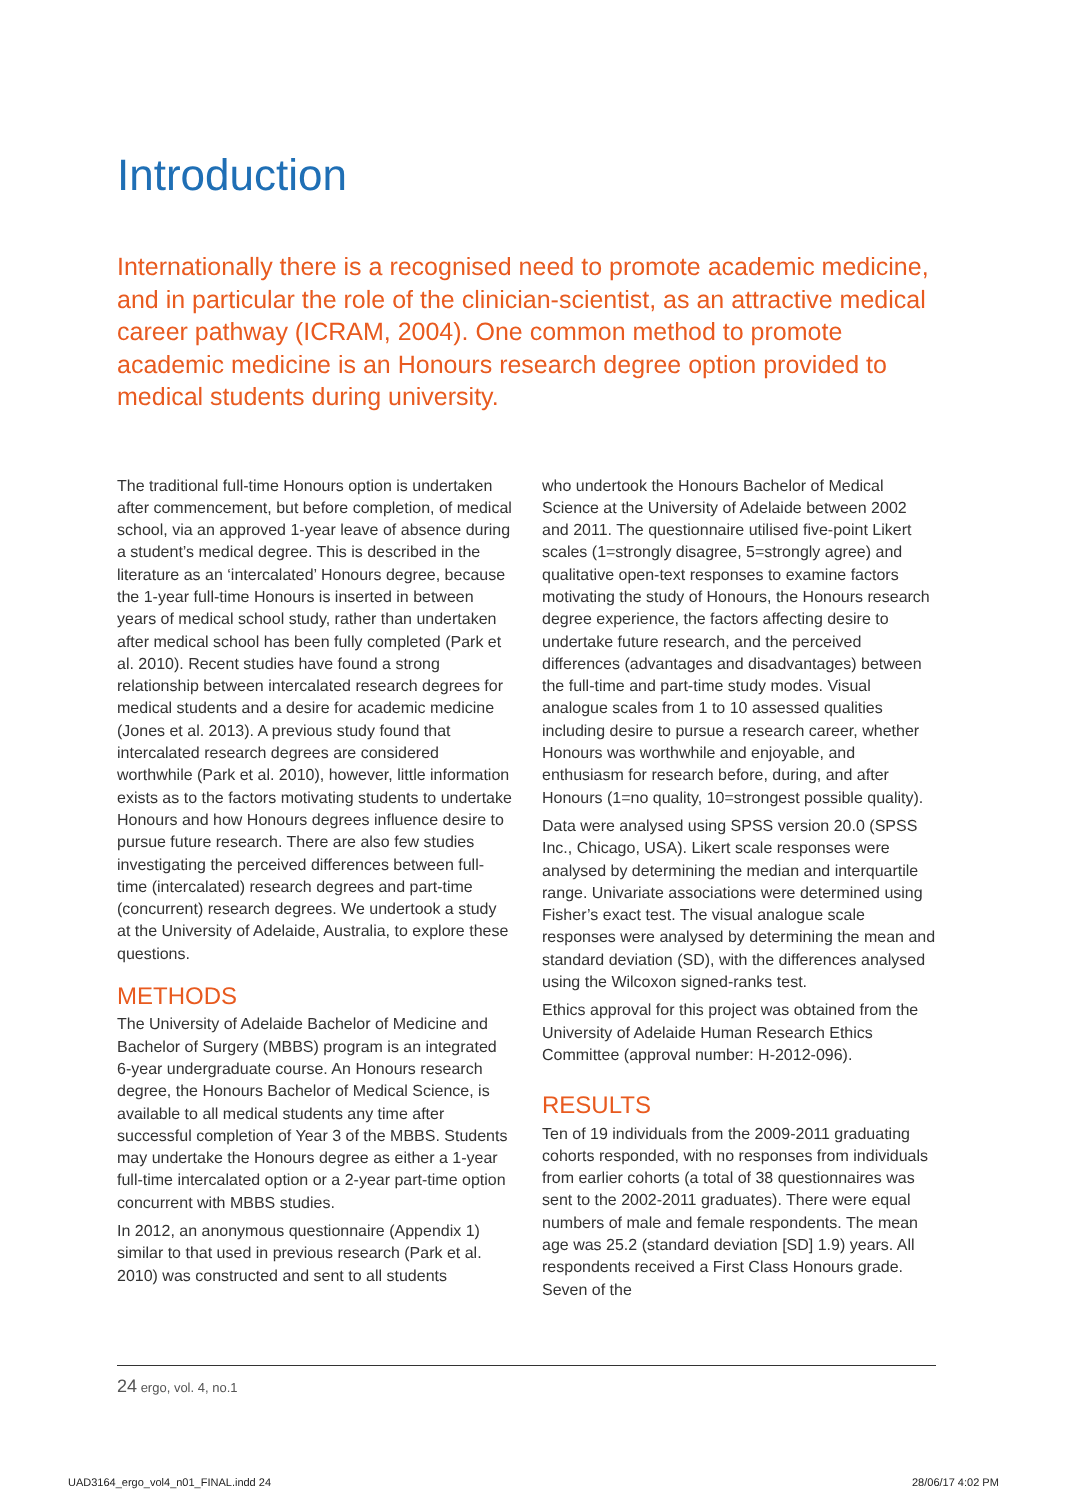Introduction
Internationally there is a recognised need to promote academic medicine, and in particular the role of the clinician-scientist, as an attractive medical career pathway (ICRAM, 2004). One common method to promote academic medicine is an Honours research degree option provided to medical students during university.
The traditional full-time Honours option is undertaken after commencement, but before completion, of medical school, via an approved 1-year leave of absence during a student’s medical degree. This is described in the literature as an ‘intercalated’ Honours degree, because the 1-year full-time Honours is inserted in between years of medical school study, rather than undertaken after medical school has been fully completed (Park et al. 2010). Recent studies have found a strong relationship between intercalated research degrees for medical students and a desire for academic medicine (Jones et al. 2013). A previous study found that intercalated research degrees are considered worthwhile (Park et al. 2010), however, little information exists as to the factors motivating students to undertake Honours and how Honours degrees influence desire to pursue future research. There are also few studies investigating the perceived differences between full-time (intercalated) research degrees and part-time (concurrent) research degrees. We undertook a study at the University of Adelaide, Australia, to explore these questions.
METHODS
The University of Adelaide Bachelor of Medicine and Bachelor of Surgery (MBBS) program is an integrated 6-year undergraduate course. An Honours research degree, the Honours Bachelor of Medical Science, is available to all medical students any time after successful completion of Year 3 of the MBBS. Students may undertake the Honours degree as either a 1-year full-time intercalated option or a 2-year part-time option concurrent with MBBS studies.
In 2012, an anonymous questionnaire (Appendix 1) similar to that used in previous research (Park et al. 2010) was constructed and sent to all students
who undertook the Honours Bachelor of Medical Science at the University of Adelaide between 2002 and 2011. The questionnaire utilised five-point Likert scales (1=strongly disagree, 5=strongly agree) and qualitative open-text responses to examine factors motivating the study of Honours, the Honours research degree experience, the factors affecting desire to undertake future research, and the perceived differences (advantages and disadvantages) between the full-time and part-time study modes. Visual analogue scales from 1 to 10 assessed qualities including desire to pursue a research career, whether Honours was worthwhile and enjoyable, and enthusiasm for research before, during, and after Honours (1=no quality, 10=strongest possible quality).
Data were analysed using SPSS version 20.0 (SPSS Inc., Chicago, USA). Likert scale responses were analysed by determining the median and interquartile range. Univariate associations were determined using Fisher’s exact test. The visual analogue scale responses were analysed by determining the mean and standard deviation (SD), with the differences analysed using the Wilcoxon signed-ranks test.
Ethics approval for this project was obtained from the University of Adelaide Human Research Ethics Committee (approval number: H-2012-096).
RESULTS
Ten of 19 individuals from the 2009-2011 graduating cohorts responded, with no responses from individuals from earlier cohorts (a total of 38 questionnaires was sent to the 2002-2011 graduates). There were equal numbers of male and female respondents. The mean age was 25.2 (standard deviation [SD] 1.9) years. All respondents received a First Class Honours grade. Seven of the
24 ergo, vol. 4, no.1
UAD3164_ergo_vol4_n01_FINAL.indd 24
28/06/17 4:02 PM